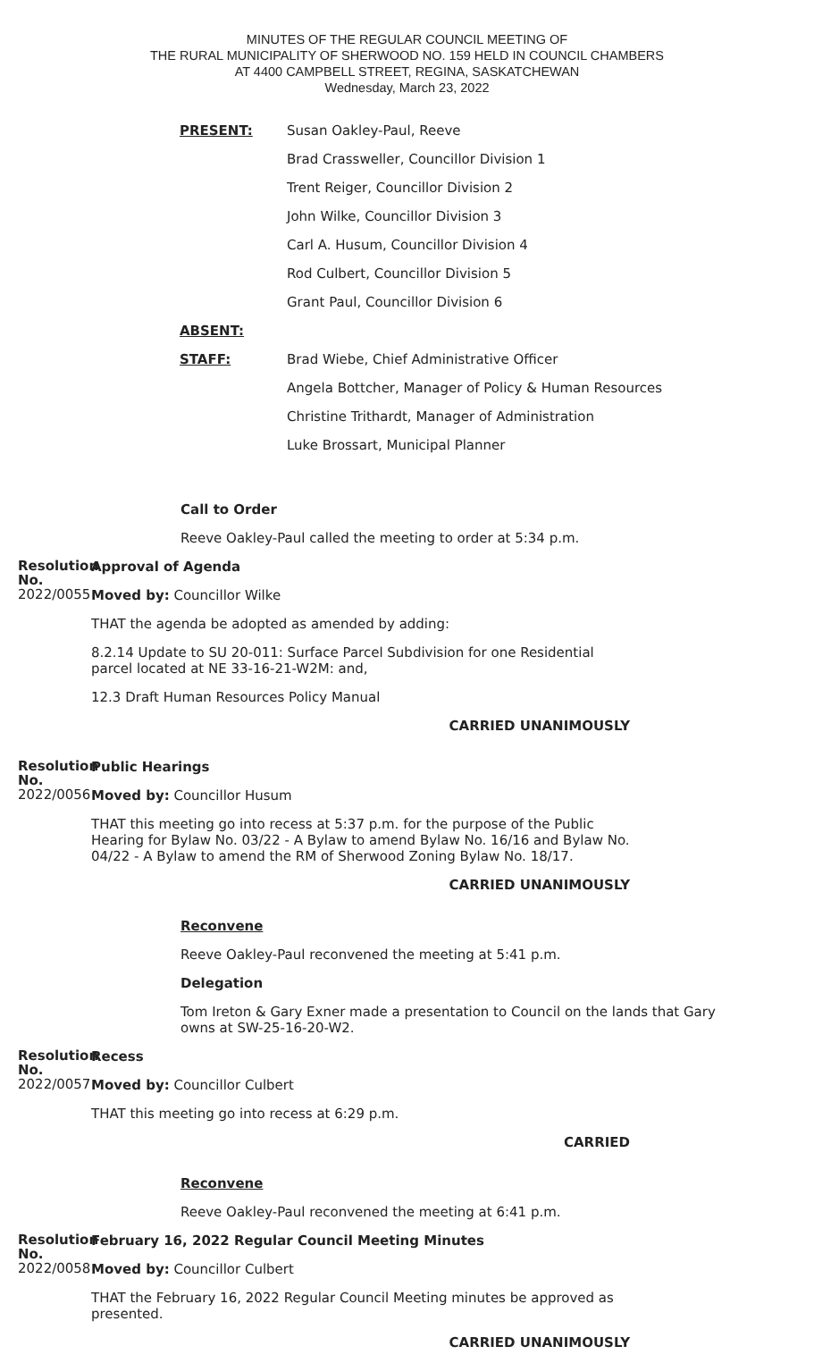MINUTES OF THE REGULAR COUNCIL MEETING OF
THE RURAL MUNICIPALITY OF SHERWOOD NO. 159 HELD IN COUNCIL CHAMBERS
AT 4400 CAMPBELL STREET, REGINA, SASKATCHEWAN
Wednesday, March 23, 2022
PRESENT: Susan Oakley-Paul, Reeve
Brad Crassweller, Councillor Division 1
Trent Reiger, Councillor Division 2
John Wilke, Councillor Division 3
Carl A. Husum, Councillor Division 4
Rod Culbert, Councillor Division 5
Grant Paul, Councillor Division 6
ABSENT:
STAFF: Brad Wiebe, Chief Administrative Officer
Angela Bottcher, Manager of Policy & Human Resources
Christine Trithardt, Manager of Administration
Luke Brossart, Municipal Planner
Call to Order
Reeve Oakley-Paul called the meeting to order at 5:34 p.m.
Resolution No.
2022/0055
Approval of Agenda
Moved by: Councillor Wilke
THAT the agenda be adopted as amended by adding:
8.2.14 Update to SU 20-011: Surface Parcel Subdivision for one Residential parcel located at NE 33-16-21-W2M: and,
12.3 Draft Human Resources Policy Manual
CARRIED UNANIMOUSLY
Resolution No.
2022/0056
Public Hearings
Moved by: Councillor Husum
THAT this meeting go into recess at 5:37 p.m. for the purpose of the Public Hearing for Bylaw No. 03/22 - A Bylaw to amend Bylaw No. 16/16 and Bylaw No. 04/22 - A Bylaw to amend the RM of Sherwood Zoning Bylaw No. 18/17.
CARRIED UNANIMOUSLY
Reconvene
Reeve Oakley-Paul reconvened the meeting at 5:41 p.m.
Delegation
Tom Ireton & Gary Exner made a presentation to Council on the lands that Gary owns at SW-25-16-20-W2.
Resolution No.
2022/0057
Recess
Moved by: Councillor Culbert
THAT this meeting go into recess at 6:29 p.m.
CARRIED
Reconvene
Reeve Oakley-Paul reconvened the meeting at 6:41 p.m.
Resolution No.
2022/0058
February 16, 2022 Regular Council Meeting Minutes
Moved by: Councillor Culbert
THAT the February 16, 2022 Regular Council Meeting minutes be approved as presented.
CARRIED UNANIMOUSLY